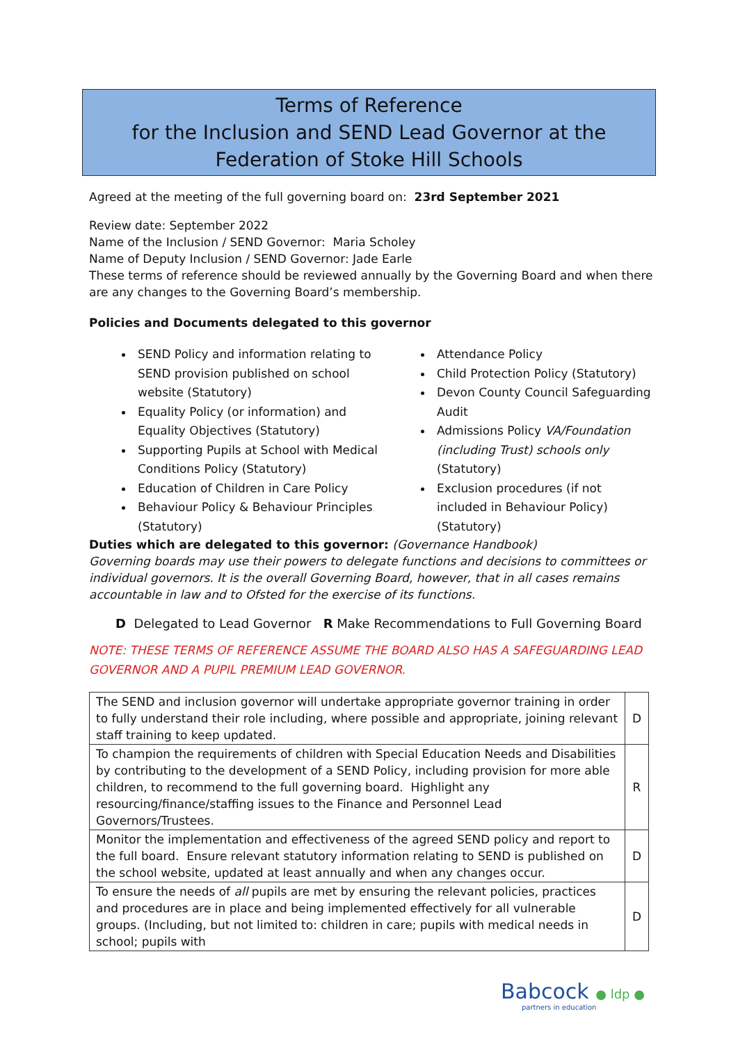Terms of Reference
for the Inclusion and SEND Lead Governor at the Federation of Stoke Hill Schools
Agreed at the meeting of the full governing board on: 23rd September 2021
Review date: September 2022
Name of the Inclusion / SEND Governor: Maria Scholey
Name of Deputy Inclusion / SEND Governor: Jade Earle
These terms of reference should be reviewed annually by the Governing Board and when there are any changes to the Governing Board’s membership.
Policies and Documents delegated to this governor
SEND Policy and information relating to SEND provision published on school website (Statutory)
Equality Policy (or information) and Equality Objectives (Statutory)
Supporting Pupils at School with Medical Conditions Policy (Statutory)
Education of Children in Care Policy
Behaviour Policy & Behaviour Principles (Statutory)
Attendance Policy
Child Protection Policy (Statutory)
Devon County Council Safeguarding Audit
Admissions Policy VA/Foundation (including Trust) schools only (Statutory)
Exclusion procedures (if not included in Behaviour Policy) (Statutory)
Duties which are delegated to this governor: (Governance Handbook)
Governing boards may use their powers to delegate functions and decisions to committees or individual governors. It is the overall Governing Board, however, that in all cases remains accountable in law and to Ofsted for the exercise of its functions.
D Delegated to Lead Governor R Make Recommendations to Full Governing Board
NOTE: THESE TERMS OF REFERENCE ASSUME THE BOARD ALSO HAS A SAFEGUARDING LEAD GOVERNOR AND A PUPIL PREMIUM LEAD GOVERNOR.
| The SEND and inclusion governor will undertake appropriate governor training in order to fully understand their role including, where possible and appropriate, joining relevant staff training to keep updated. | D |
| To champion the requirements of children with Special Education Needs and Disabilities by contributing to the development of a SEND Policy, including provision for more able children, to recommend to the full governing board. Highlight any resourcing/finance/staffing issues to the Finance and Personnel Lead Governors/Trustees. | R |
| Monitor the implementation and effectiveness of the agreed SEND policy and report to the full board. Ensure relevant statutory information relating to SEND is published on the school website, updated at least annually and when any changes occur. | D |
| To ensure the needs of all pupils are met by ensuring the relevant policies, practices and procedures are in place and being implemented effectively for all vulnerable groups. (Including, but not limited to: children in care; pupils with medical needs in school; pupils with | D |
Babcock ● ldp ●
partners in education